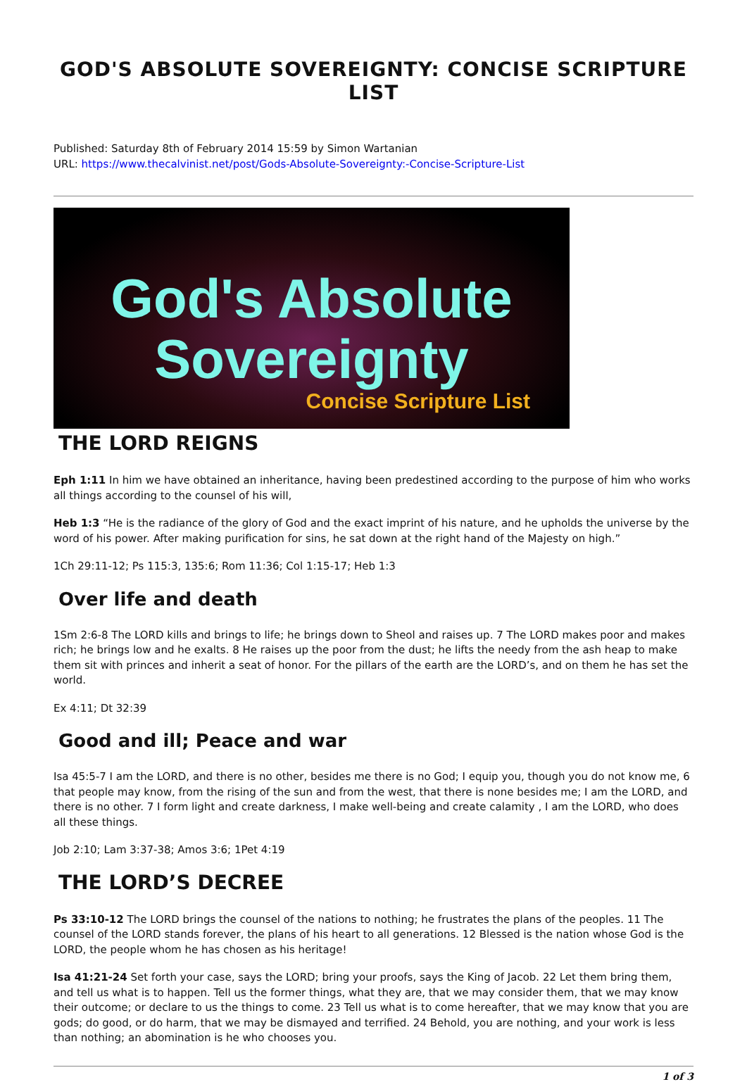GOD'S ABSOLUTE SOVEREIGNTY: CONCISE SCRIPTURE LIST
Published: Saturday 8th of February 2014 15:59 by Simon Wartanian
URL: https://www.thecalvinist.net/post/Gods-Absolute-Sovereignty:-Concise-Scripture-List
God's Absolute
Sovereignty
Concise Scripture List
THE LORD REIGNS
Eph 1:11 In him we have obtained an inheritance, having been predestined according to the purpose of him who works all things according to the counsel of his will,
Heb 1:3 “He is the radiance of the glory of God and the exact imprint of his nature, and he upholds the universe by the word of his power. After making purification for sins, he sat down at the right hand of the Majesty on high.”
1Ch 29:11-12; Ps 115:3, 135:6; Rom 11:36; Col 1:15-17; Heb 1:3
Over life and death
1Sm 2:6-8 The LORD kills and brings to life; he brings down to Sheol and raises up. 7 The LORD makes poor and makes rich; he brings low and he exalts. 8 He raises up the poor from the dust; he lifts the needy from the ash heap to make them sit with princes and inherit a seat of honor. For the pillars of the earth are the LORD’s, and on them he has set the world.
Ex 4:11; Dt 32:39
Good and ill; Peace and war
Isa 45:5-7 I am the LORD, and there is no other, besides me there is no God; I equip you, though you do not know me, 6 that people may know, from the rising of the sun and from the west, that there is none besides me; I am the LORD, and there is no other. 7 I form light and create darkness, I make well-being and create calamity , I am the LORD, who does all these things.
Job 2:10; Lam 3:37-38; Amos 3:6; 1Pet 4:19
THE LORD’S DECREE
Ps 33:10-12 The LORD brings the counsel of the nations to nothing; he frustrates the plans of the peoples. 11 The counsel of the LORD stands forever, the plans of his heart to all generations. 12 Blessed is the nation whose God is the LORD, the people whom he has chosen as his heritage!
Isa 41:21-24 Set forth your case, says the LORD; bring your proofs, says the King of Jacob. 22 Let them bring them, and tell us what is to happen. Tell us the former things, what they are, that we may consider them, that we may know their outcome; or declare to us the things to come. 23 Tell us what is to come hereafter, that we may know that you are gods; do good, or do harm, that we may be dismayed and terrified. 24 Behold, you are nothing, and your work is less than nothing; an abomination is he who chooses you.
1 of 3